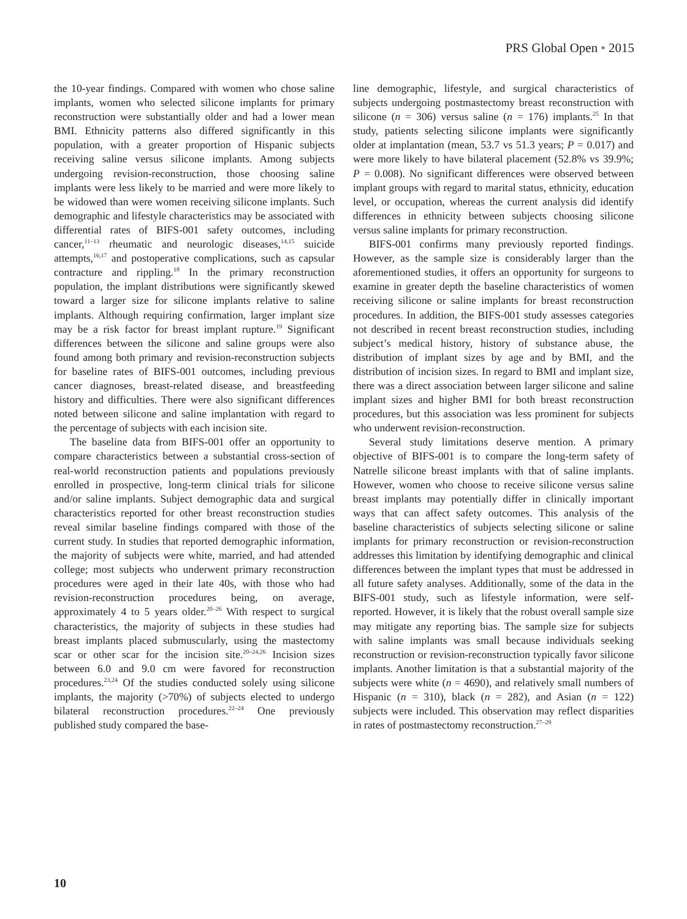PRS Global Open • 2015
the 10-year findings. Compared with women who chose saline implants, women who selected silicone implants for primary reconstruction were substantially older and had a lower mean BMI. Ethnicity patterns also differed significantly in this population, with a greater proportion of Hispanic subjects receiving saline versus silicone implants. Among subjects undergoing revision-reconstruction, those choosing saline implants were less likely to be married and were more likely to be widowed than were women receiving silicone implants. Such demographic and lifestyle characteristics may be associated with differential rates of BIFS-001 safety outcomes, including cancer,<sup>11–13</sup> rheumatic and neurologic diseases,<sup>14,15</sup> suicide attempts,<sup>16,17</sup> and postoperative complications, such as capsular contracture and rippling.<sup>18</sup> In the primary reconstruction population, the implant distributions were significantly skewed toward a larger size for silicone implants relative to saline implants. Although requiring confirmation, larger implant size may be a risk factor for breast implant rupture.<sup>19</sup> Significant differences between the silicone and saline groups were also found among both primary and revision-reconstruction subjects for baseline rates of BIFS-001 outcomes, including previous cancer diagnoses, breast-related disease, and breastfeeding history and difficulties. There were also significant differences noted between silicone and saline implantation with regard to the percentage of subjects with each incision site.
The baseline data from BIFS-001 offer an opportunity to compare characteristics between a substantial cross-section of real-world reconstruction patients and populations previously enrolled in prospective, long-term clinical trials for silicone and/or saline implants. Subject demographic data and surgical characteristics reported for other breast reconstruction studies reveal similar baseline findings compared with those of the current study. In studies that reported demographic information, the majority of subjects were white, married, and had attended college; most subjects who underwent primary reconstruction procedures were aged in their late 40s, with those who had revision-reconstruction procedures being, on average, approximately 4 to 5 years older.<sup>20–26</sup> With respect to surgical characteristics, the majority of subjects in these studies had breast implants placed submuscularly, using the mastectomy scar or other scar for the incision site.<sup>20–24,26</sup> Incision sizes between 6.0 and 9.0 cm were favored for reconstruction procedures.<sup>23,24</sup> Of the studies conducted solely using silicone implants, the majority (>70%) of subjects elected to undergo bilateral reconstruction procedures.<sup>22–24</sup> One previously published study compared the base-
line demographic, lifestyle, and surgical characteristics of subjects undergoing postmastectomy breast reconstruction with silicone (n = 306) versus saline (n = 176) implants.<sup>25</sup> In that study, patients selecting silicone implants were significantly older at implantation (mean, 53.7 vs 51.3 years; P = 0.017) and were more likely to have bilateral placement (52.8% vs 39.9%; P = 0.008). No significant differences were observed between implant groups with regard to marital status, ethnicity, education level, or occupation, whereas the current analysis did identify differences in ethnicity between subjects choosing silicone versus saline implants for primary reconstruction.
BIFS-001 confirms many previously reported findings. However, as the sample size is considerably larger than the aforementioned studies, it offers an opportunity for surgeons to examine in greater depth the baseline characteristics of women receiving silicone or saline implants for breast reconstruction procedures. In addition, the BIFS-001 study assesses categories not described in recent breast reconstruction studies, including subject’s medical history, history of substance abuse, the distribution of implant sizes by age and by BMI, and the distribution of incision sizes. In regard to BMI and implant size, there was a direct association between larger silicone and saline implant sizes and higher BMI for both breast reconstruction procedures, but this association was less prominent for subjects who underwent revision-reconstruction.
Several study limitations deserve mention. A primary objective of BIFS-001 is to compare the long-term safety of Natrelle silicone breast implants with that of saline implants. However, women who choose to receive silicone versus saline breast implants may potentially differ in clinically important ways that can affect safety outcomes. This analysis of the baseline characteristics of subjects selecting silicone or saline implants for primary reconstruction or revision-reconstruction addresses this limitation by identifying demographic and clinical differences between the implant types that must be addressed in all future safety analyses. Additionally, some of the data in the BIFS-001 study, such as lifestyle information, were self-reported. However, it is likely that the robust overall sample size may mitigate any reporting bias. The sample size for subjects with saline implants was small because individuals seeking reconstruction or revision-reconstruction typically favor silicone implants. Another limitation is that a substantial majority of the subjects were white (n = 4690), and relatively small numbers of Hispanic (n = 310), black (n = 282), and Asian (n = 122) subjects were included. This observation may reflect disparities in rates of postmastectomy reconstruction.<sup>27–29</sup>
10